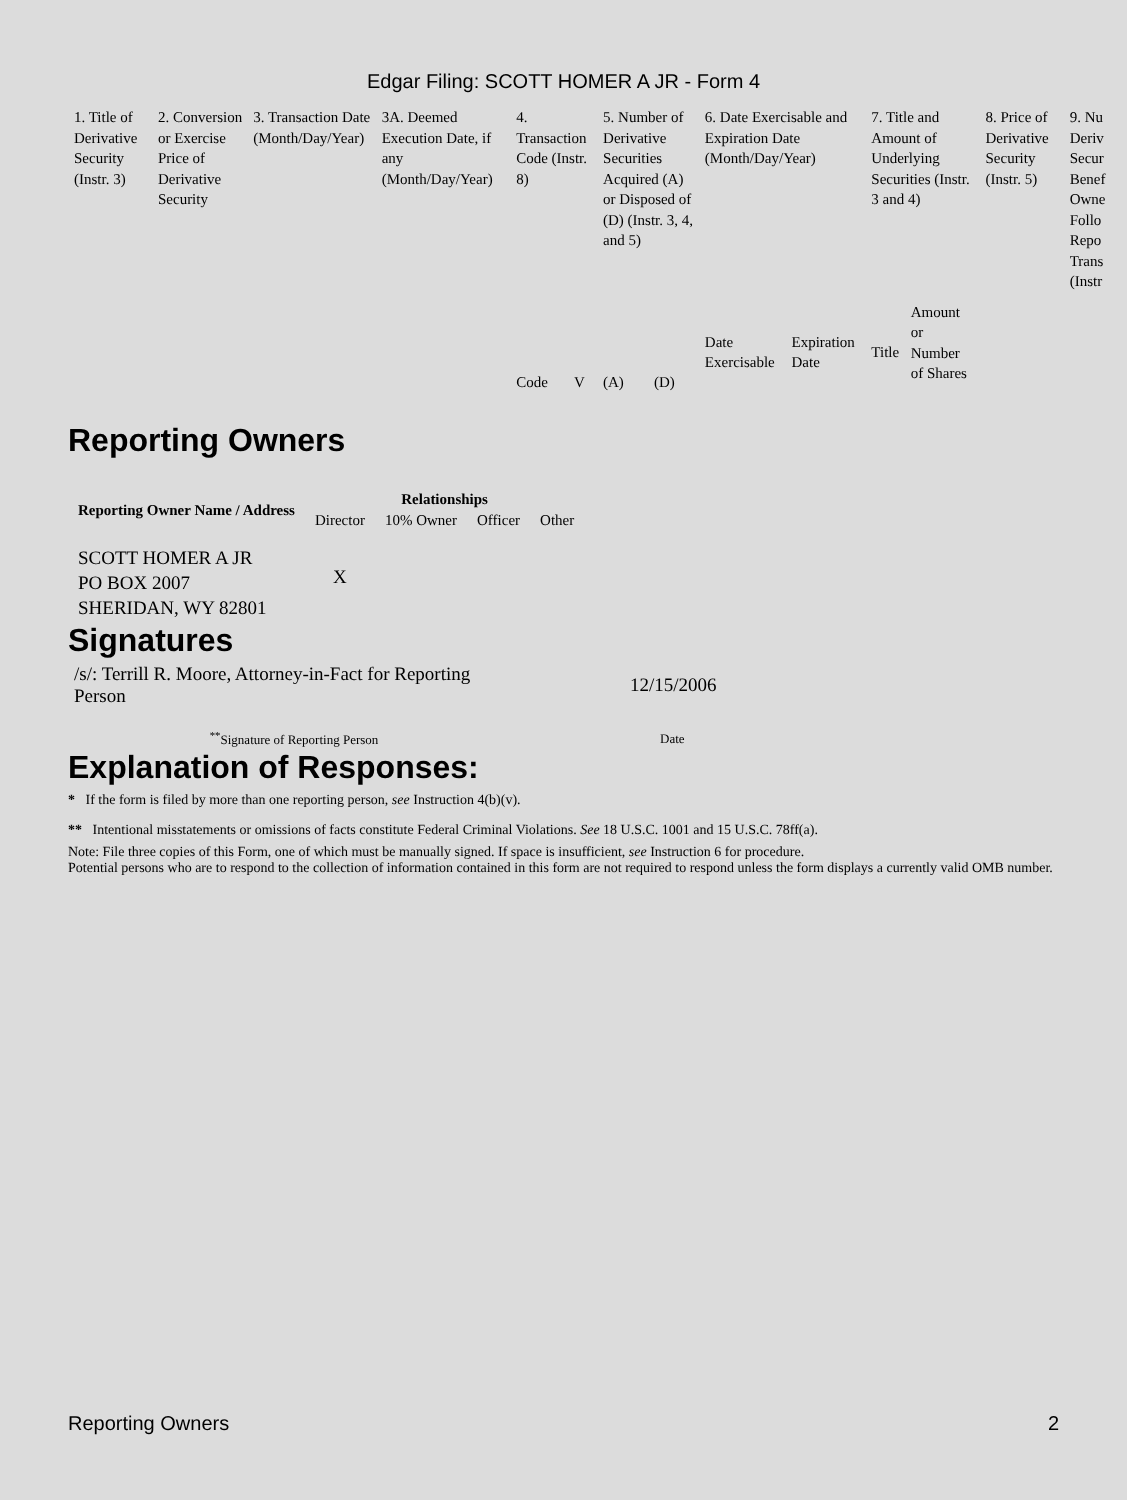Edgar Filing: SCOTT HOMER A JR - Form 4
| 1. Title of Derivative Security (Instr. 3) | 2. Conversion or Exercise Price of Derivative Security | 3. Transaction Date (Month/Day/Year) | 3A. Deemed Execution Date, if any (Month/Day/Year) | 4. Transaction Code (Instr. 8) | | 5. Number of Derivative Securities Acquired (A) or Disposed of (D) (Instr. 3, 4, and 5) | | 6. Date Exercisable and Expiration Date (Month/Day/Year) | | 7. Title and Amount of Underlying Securities (Instr. 3 and 4) | | 8. Price of Derivative Security (Instr. 5) | 9. Nu Deriv Secur Benef Owne Follo Repo Trans (Instr |
| | | | | Code | V | (A) | (D) | Date Exercisable | Expiration Date | Title | Amount or Number of Shares | | |
Reporting Owners
| Reporting Owner Name / Address | Relationships | | | |
| --- | --- | --- | --- | --- |
| | Director | 10% Owner | Officer | Other |
| SCOTT HOMER A JR PO BOX 2007 SHERIDAN, WY 82801 | X | | | |
Signatures
| /s/: Terrill R. Moore, Attorney-in-Fact for Reporting Person | 12/15/2006 |
| <sup>**</sup> Signature of Reporting Person | Date |
Explanation of Responses:
* If the form is filed by more than one reporting person, see Instruction 4(b)(v).
** Intentional misstatements or omissions of facts constitute Federal Criminal Violations. See 18 U.S.C. 1001 and 15 U.S.C. 78ff(a).
Note: File three copies of this Form, one of which must be manually signed. If space is insufficient, see Instruction 6 for procedure.
Potential persons who are to respond to the collection of information contained in this form are not required to respond unless the form displays a currently valid OMB number.
Reporting Owners 2